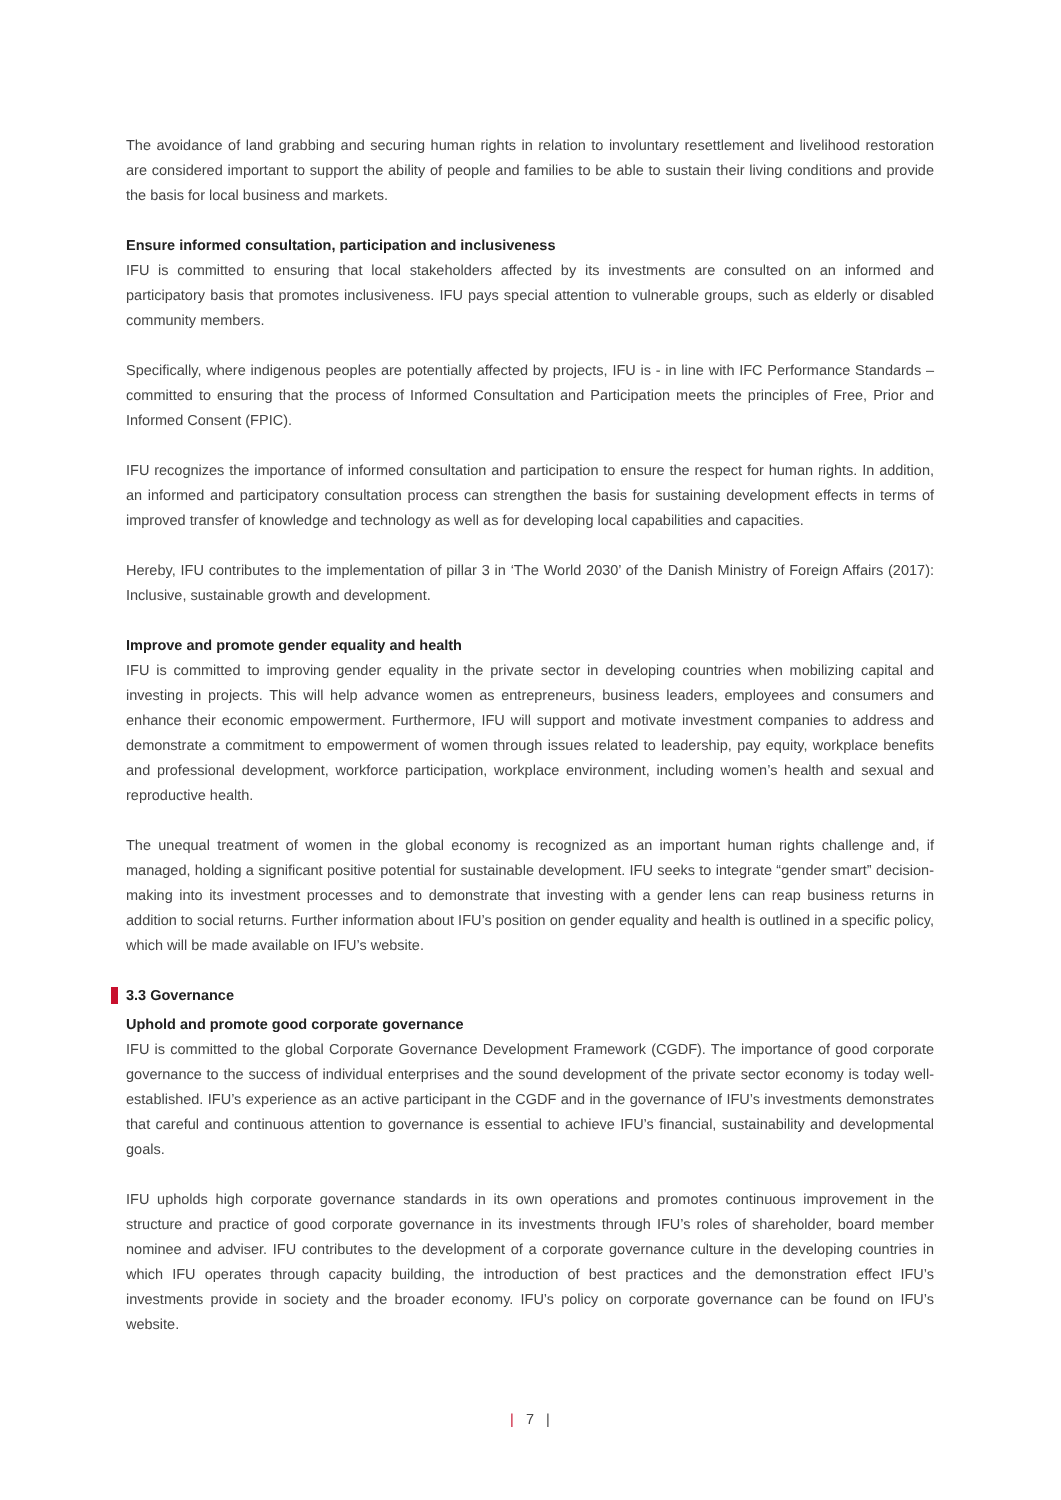The avoidance of land grabbing and securing human rights in relation to involuntary resettlement and livelihood restoration are considered important to support the ability of people and families to be able to sustain their living conditions and provide the basis for local business and markets.
Ensure informed consultation, participation and inclusiveness
IFU is committed to ensuring that local stakeholders affected by its investments are consulted on an informed and participatory basis that promotes inclusiveness. IFU pays special attention to vulnerable groups, such as elderly or disabled community members.
Specifically, where indigenous peoples are potentially affected by projects, IFU is - in line with IFC Performance Standards – committed to ensuring that the process of Informed Consultation and Participation meets the principles of Free, Prior and Informed Consent (FPIC).
IFU recognizes the importance of informed consultation and participation to ensure the respect for human rights. In addition, an informed and participatory consultation process can strengthen the basis for sustaining development effects in terms of improved transfer of knowledge and technology as well as for developing local capabilities and capacities.
Hereby, IFU contributes to the implementation of pillar 3 in ‘The World 2030’ of the Danish Ministry of Foreign Affairs (2017): Inclusive, sustainable growth and development.
Improve and promote gender equality and health
IFU is committed to improving gender equality in the private sector in developing countries when mobilizing capital and investing in projects. This will help advance women as entrepreneurs, business leaders, employees and consumers and enhance their economic empowerment. Furthermore, IFU will support and motivate investment companies to address and demonstrate a commitment to empowerment of women through issues related to leadership, pay equity, workplace benefits and professional development, workforce participation, workplace environment, including women’s health and sexual and reproductive health.
The unequal treatment of women in the global economy is recognized as an important human rights challenge and, if managed, holding a significant positive potential for sustainable development. IFU seeks to integrate “gender smart” decision-making into its investment processes and to demonstrate that investing with a gender lens can reap business returns in addition to social returns. Further information about IFU’s position on gender equality and health is outlined in a specific policy, which will be made available on IFU’s website.
3.3 Governance
Uphold and promote good corporate governance
IFU is committed to the global Corporate Governance Development Framework (CGDF). The importance of good corporate governance to the success of individual enterprises and the sound development of the private sector economy is today well-established. IFU’s experience as an active participant in the CGDF and in the governance of IFU’s investments demonstrates that careful and continuous attention to governance is essential to achieve IFU’s financial, sustainability and developmental goals.
IFU upholds high corporate governance standards in its own operations and promotes continuous improvement in the structure and practice of good corporate governance in its investments through IFU’s roles of shareholder, board member nominee and adviser. IFU contributes to the development of a corporate governance culture in the developing countries in which IFU operates through capacity building, the introduction of best practices and the demonstration effect IFU’s investments provide in society and the broader economy. IFU’s policy on corporate governance can be found on IFU’s website.
| 7 |